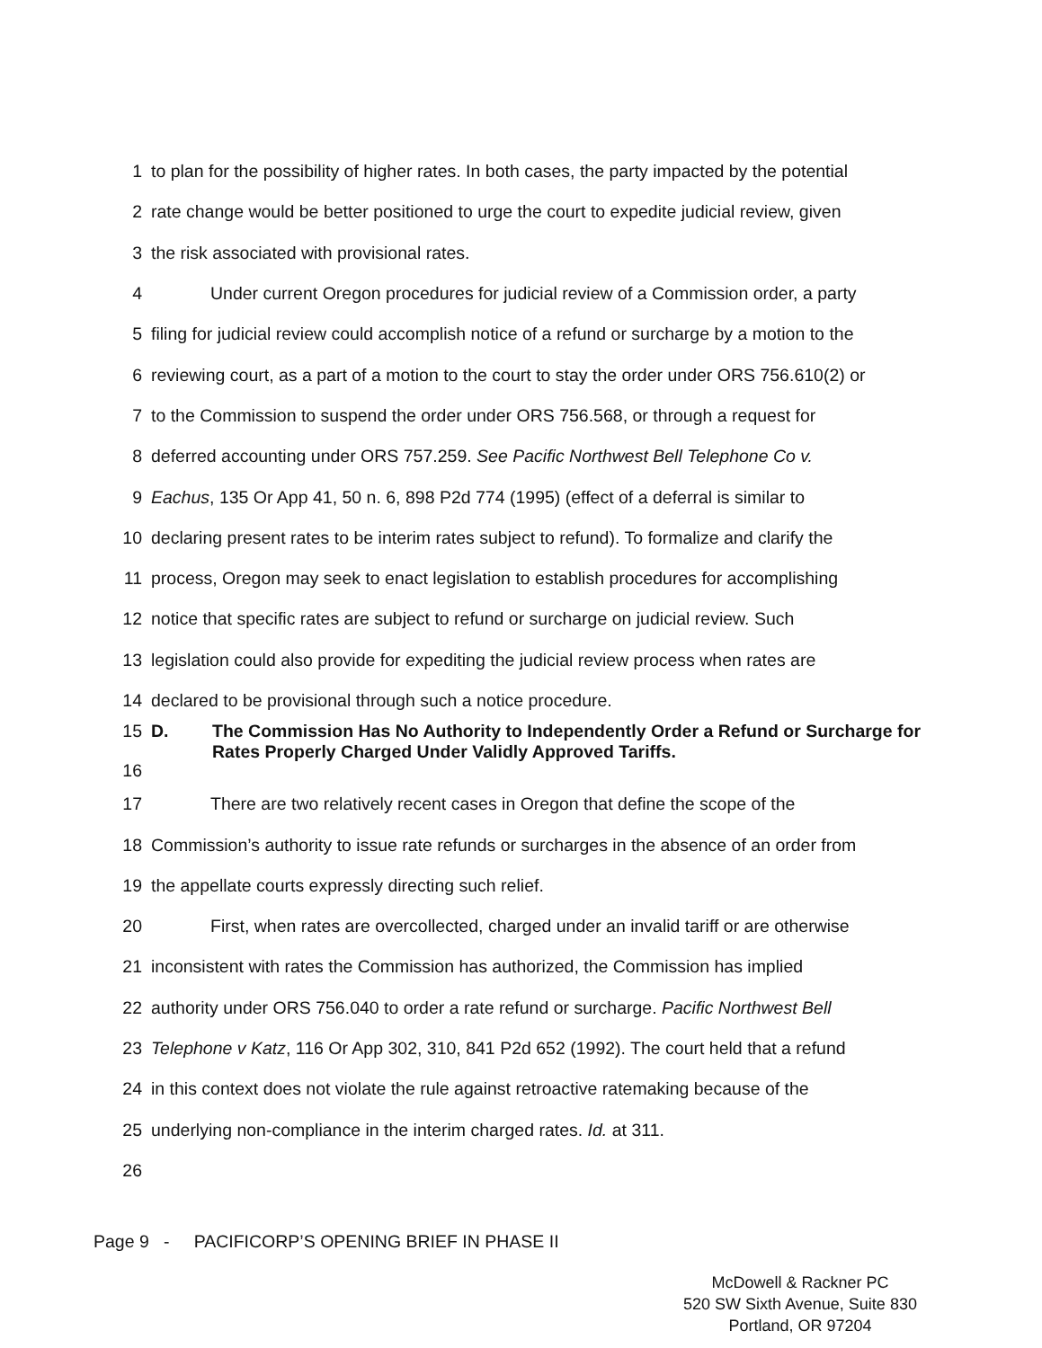1 to plan for the possibility of higher rates. In both cases, the party impacted by the potential
2 rate change would be better positioned to urge the court to expedite judicial review, given
3 the risk associated with provisional rates.
4 Under current Oregon procedures for judicial review of a Commission order, a party
5 filing for judicial review could accomplish notice of a refund or surcharge by a motion to the
6 reviewing court, as a part of a motion to the court to stay the order under ORS 756.610(2) or
7 to the Commission to suspend the order under ORS 756.568, or through a request for
8 deferred accounting under ORS 757.259. See Pacific Northwest Bell Telephone Co v.
9 Eachus, 135 Or App 41, 50 n. 6, 898 P2d 774 (1995) (effect of a deferral is similar to
10 declaring present rates to be interim rates subject to refund). To formalize and clarify the
11 process, Oregon may seek to enact legislation to establish procedures for accomplishing
12 notice that specific rates are subject to refund or surcharge on judicial review. Such
13 legislation could also provide for expediting the judicial review process when rates are
14 declared to be provisional through such a notice procedure.
15
16 D. The Commission Has No Authority to Independently Order a Refund or Surcharge for Rates Properly Charged Under Validly Approved Tariffs.
17 There are two relatively recent cases in Oregon that define the scope of the
18 Commission’s authority to issue rate refunds or surcharges in the absence of an order from
19 the appellate courts expressly directing such relief.
20 First, when rates are overcollected, charged under an invalid tariff or are otherwise
21 inconsistent with rates the Commission has authorized, the Commission has implied
22 authority under ORS 756.040 to order a rate refund or surcharge. Pacific Northwest Bell
23 Telephone v Katz, 116 Or App 302, 310, 841 P2d 652 (1992). The court held that a refund
24 in this context does not violate the rule against retroactive ratemaking because of the
25 underlying non-compliance in the interim charged rates. Id. at 311.
26
Page 9 - PACIFICORP’S OPENING BRIEF IN PHASE II
McDowell & Rackner PC
520 SW Sixth Avenue, Suite 830
Portland, OR 97204